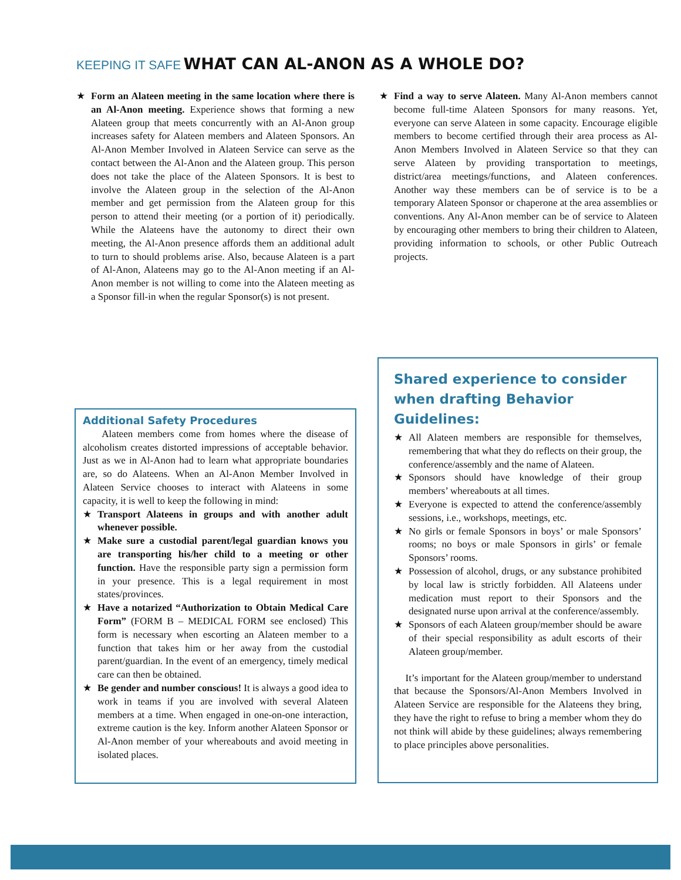KEEPING IT SAFE WHAT CAN AL-ANON AS A WHOLE DO?
★ Form an Alateen meeting in the same location where there is an Al-Anon meeting. Experience shows that forming a new Alateen group that meets concurrently with an Al-Anon group increases safety for Alateen members and Alateen Sponsors. An Al-Anon Member Involved in Alateen Service can serve as the contact between the Al-Anon and the Alateen group. This person does not take the place of the Alateen Sponsors. It is best to involve the Alateen group in the selection of the Al-Anon member and get permission from the Alateen group for this person to attend their meeting (or a portion of it) periodically. While the Alateens have the autonomy to direct their own meeting, the Al-Anon presence affords them an additional adult to turn to should problems arise. Also, because Alateen is a part of Al-Anon, Alateens may go to the Al-Anon meeting if an Al-Anon member is not willing to come into the Alateen meeting as a Sponsor fill-in when the regular Sponsor(s) is not present.
★ Find a way to serve Alateen. Many Al-Anon members cannot become full-time Alateen Sponsors for many reasons. Yet, everyone can serve Alateen in some capacity. Encourage eligible members to become certified through their area process as Al-Anon Members Involved in Alateen Service so that they can serve Alateen by providing transportation to meetings, district/area meetings/functions, and Alateen conferences. Another way these members can be of service is to be a temporary Alateen Sponsor or chaperone at the area assemblies or conventions. Any Al-Anon member can be of service to Alateen by encouraging other members to bring their children to Alateen, providing information to schools, or other Public Outreach projects.
Additional Safety Procedures
Alateen members come from homes where the disease of alcoholism creates distorted impressions of acceptable behavior. Just as we in Al-Anon had to learn what appropriate boundaries are, so do Alateens. When an Al-Anon Member Involved in Alateen Service chooses to interact with Alateens in some capacity, it is well to keep the following in mind:
★ Transport Alateens in groups and with another adult whenever possible.
★ Make sure a custodial parent/legal guardian knows you are transporting his/her child to a meeting or other function. Have the responsible party sign a permission form in your presence. This is a legal requirement in most states/provinces.
★ Have a notarized “Authorization to Obtain Medical Care Form” (FORM B – MEDICAL FORM see enclosed) This form is necessary when escorting an Alateen member to a function that takes him or her away from the custodial parent/guardian. In the event of an emergency, timely medical care can then be obtained.
★ Be gender and number conscious! It is always a good idea to work in teams if you are involved with several Alateen members at a time. When engaged in one-on-one interaction, extreme caution is the key. Inform another Alateen Sponsor or Al-Anon member of your whereabouts and avoid meeting in isolated places.
Shared experience to consider when drafting Behavior Guidelines:
★ All Alateen members are responsible for themselves, remembering that what they do reflects on their group, the conference/assembly and the name of Alateen.
★ Sponsors should have knowledge of their group members’ whereabouts at all times.
★ Everyone is expected to attend the conference/assembly sessions, i.e., workshops, meetings, etc.
★ No girls or female Sponsors in boys’ or male Sponsors’ rooms; no boys or male Sponsors in girls’ or female Sponsors’ rooms.
★ Possession of alcohol, drugs, or any substance prohibited by local law is strictly forbidden. All Alateens under medication must report to their Sponsors and the designated nurse upon arrival at the conference/assembly.
★ Sponsors of each Alateen group/member should be aware of their special responsibility as adult escorts of their Alateen group/member.
It’s important for the Alateen group/member to understand that because the Sponsors/Al-Anon Members Involved in Alateen Service are responsible for the Alateens they bring, they have the right to refuse to bring a member whom they do not think will abide by these guidelines; always remembering to place principles above personalities.